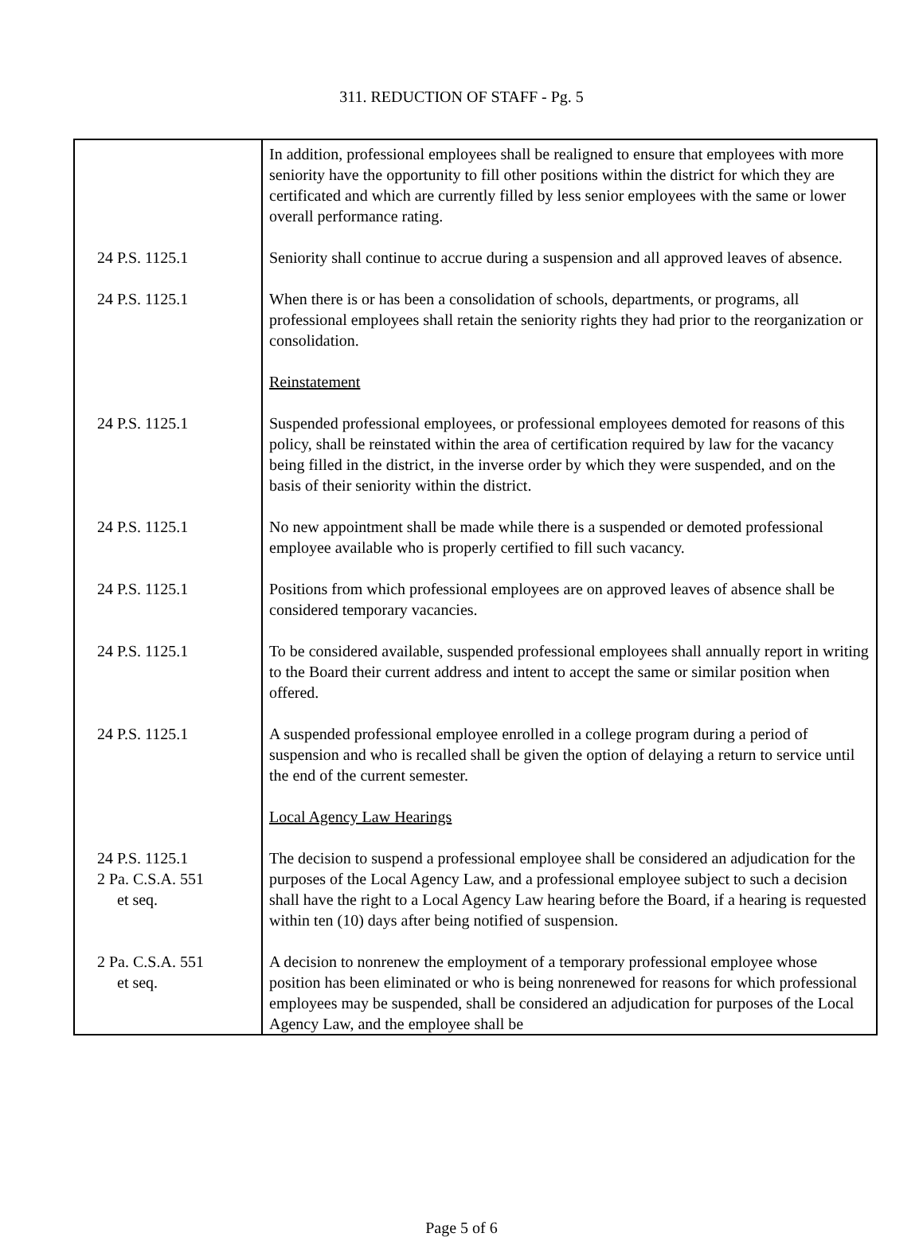311. REDUCTION OF STAFF - Pg. 5
| | In addition, professional employees shall be realigned to ensure that employees with more seniority have the opportunity to fill other positions within the district for which they are certificated and which are currently filled by less senior employees with the same or lower overall performance rating. |
| 24 P.S. 1125.1 | Seniority shall continue to accrue during a suspension and all approved leaves of absence. |
| 24 P.S. 1125.1 | When there is or has been a consolidation of schools, departments, or programs, all professional employees shall retain the seniority rights they had prior to the reorganization or consolidation. |
| | Reinstatement |
| 24 P.S. 1125.1 | Suspended professional employees, or professional employees demoted for reasons of this policy, shall be reinstated within the area of certification required by law for the vacancy being filled in the district, in the inverse order by which they were suspended, and on the basis of their seniority within the district. |
| 24 P.S. 1125.1 | No new appointment shall be made while there is a suspended or demoted professional employee available who is properly certified to fill such vacancy. |
| 24 P.S. 1125.1 | Positions from which professional employees are on approved leaves of absence shall be considered temporary vacancies. |
| 24 P.S. 1125.1 | To be considered available, suspended professional employees shall annually report in writing to the Board their current address and intent to accept the same or similar position when offered. |
| 24 P.S. 1125.1 | A suspended professional employee enrolled in a college program during a period of suspension and who is recalled shall be given the option of delaying a return to service until the end of the current semester. |
| | Local Agency Law Hearings |
| 24 P.S. 1125.1 2 Pa. C.S.A. 551 et seq. | The decision to suspend a professional employee shall be considered an adjudication for the purposes of the Local Agency Law, and a professional employee subject to such a decision shall have the right to a Local Agency Law hearing before the Board, if a hearing is requested within ten (10) days after being notified of suspension. |
| 2 Pa. C.S.A. 551 et seq. | A decision to nonrenew the employment of a temporary professional employee whose position has been eliminated or who is being nonrenewed for reasons for which professional employees may be suspended, shall be considered an adjudication for purposes of the Local Agency Law, and the employee shall be |
Page 5 of 6